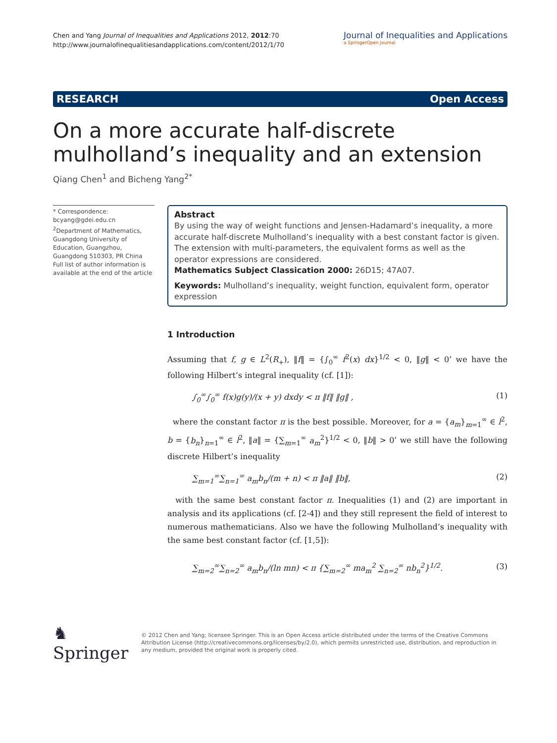Chen and Yang Journal of Inequalities and Applications 2012, 2012:70
http://www.journalofinequalitiesandapplications.com/content/2012/1/70
Journal of Inequalities and Applications
a SpringerOpen Journal
RESEARCH Open Access
On a more accurate half-discrete mulholland’s inequality and an extension
Qiang Chen<sup>1</sup> and Bicheng Yang<sup>2*</sup>
* Correspondence: bcyang@gdei.edu.cn
<sup>2</sup> Department of Mathematics, Guangdong University of Education, Guangzhou, Guangdong 510303, PR China
Full list of author information is available at the end of the article
Abstract
By using the way of weight functions and Jensen-Hadamard’s inequality, a more accurate half-discrete Mulholland’s inequality with a best constant factor is given. The extension with multi-parameters, the equivalent forms as well as the operator expressions are considered.
Mathematics Subject Classication 2000: 26D15; 47A07.
Keywords: Mulholland’s inequality, weight function, equivalent form, operator expression
1 Introduction
Assuming that f, g ∈ L<sup>2</sup>(R<sub>+</sub>), ‖f‖ = {∫<sub>0</sub><sup>∞</sup> f<sup>2</sup>(x) dx}<sup>1/2</sup> < 0, ‖g‖ < 0’ we have the following Hilbert’s integral inequality (cf. [1]):
∫<sub>0</sub><sup>∞</sup>∫<sub>0</sub><sup>∞</sup> f(x)g(y)/(x + y) dxdy < π ‖f‖ ‖g‖ , (1)
where the constant factor π is the best possible. Moreover, for a = {a<sub>m</sub>}<sub>m=1</sub><sup>∞</sup> ∈ l<sup>2</sup>, b = {b<sub>n</sub>}<sub>n=1</sub><sup>∞</sup> ∈ l<sup>2</sup>, ‖a‖ = {∑<sub>m=1</sub><sup>∞</sup> a<sub>m</sub><sup>2</sup>}<sup>1/2</sup> < 0, ‖b‖ > 0’ we still have the following discrete Hilbert’s inequality
∑<sub>m=1</sub><sup>∞</sup>∑<sub>n=1</sub><sup>∞</sup> a<sub>m</sub>b<sub>n</sub>/(m + n) < π ‖a‖ ‖b‖, (2)
with the same best constant factor π. Inequalities (1) and (2) are important in analysis and its applications (cf. [2-4]) and they still represent the field of interest to numerous mathematicians. Also we have the following Mulholland’s inequality with the same best constant factor (cf. [1,5]):
∑<sub>m=2</sub><sup>∞</sup>∑<sub>n=2</sub><sup>∞</sup> a<sub>m</sub>b<sub>n</sub>/(ln mn) < π {∑<sub>m=2</sub><sup>∞</sup> ma<sub>m</sub><sup>2</sup> ∑<sub>n=2</sub><sup>∞</sup> nb<sub>n</sub><sup>2</sup>}<sup>1/2</sup>. (3)
♞ Springer
© 2012 Chen and Yang; licensee Springer. This is an Open Access article distributed under the terms of the Creative Commons Attribution License (http://creativecommons.org/licenses/by/2.0), which permits unrestricted use, distribution, and reproduction in any medium, provided the original work is properly cited.